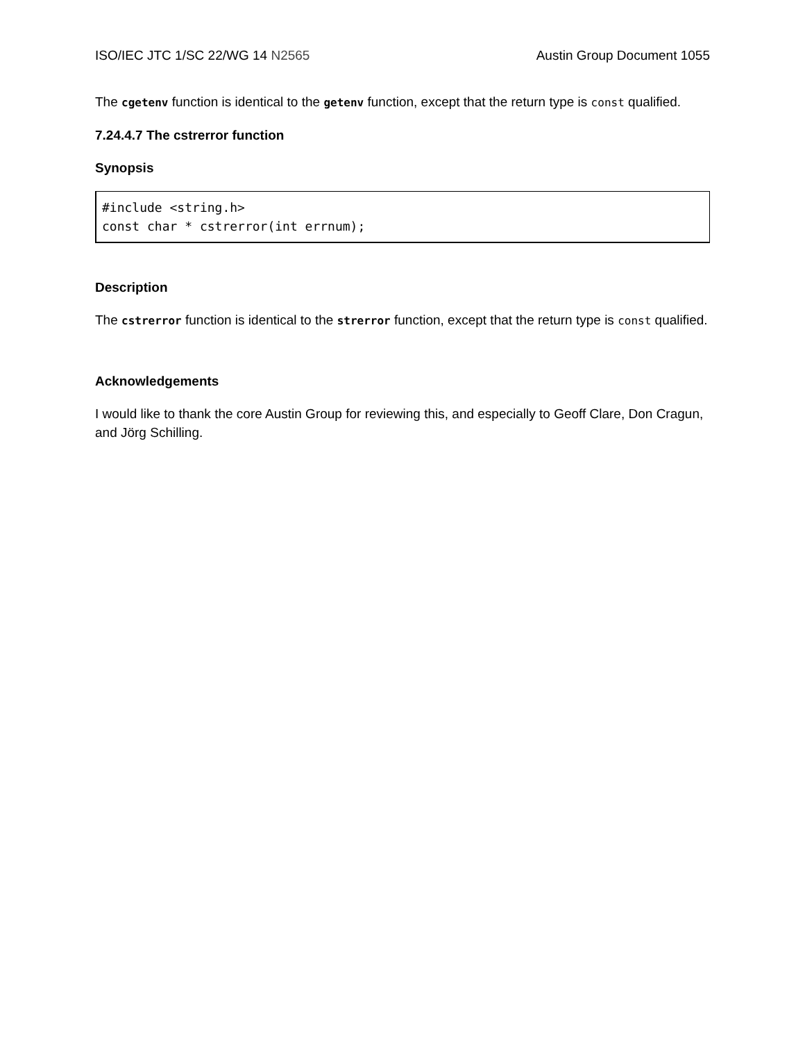ISO/IEC JTC 1/SC 22/WG 14 N2565 Austin Group Document 1055
The cgetenv function is identical to the getenv function, except that the return type is const qualified.
7.24.4.7 The cstrerror function
Synopsis
#include <string.h>
const char * cstrerror(int errnum);
Description
The cstrerror function is identical to the strerror function, except that the return type is const qualified.
Acknowledgements
I would like to thank the core Austin Group for reviewing this, and especially to Geoff Clare, Don Cragun, and Jörg Schilling.